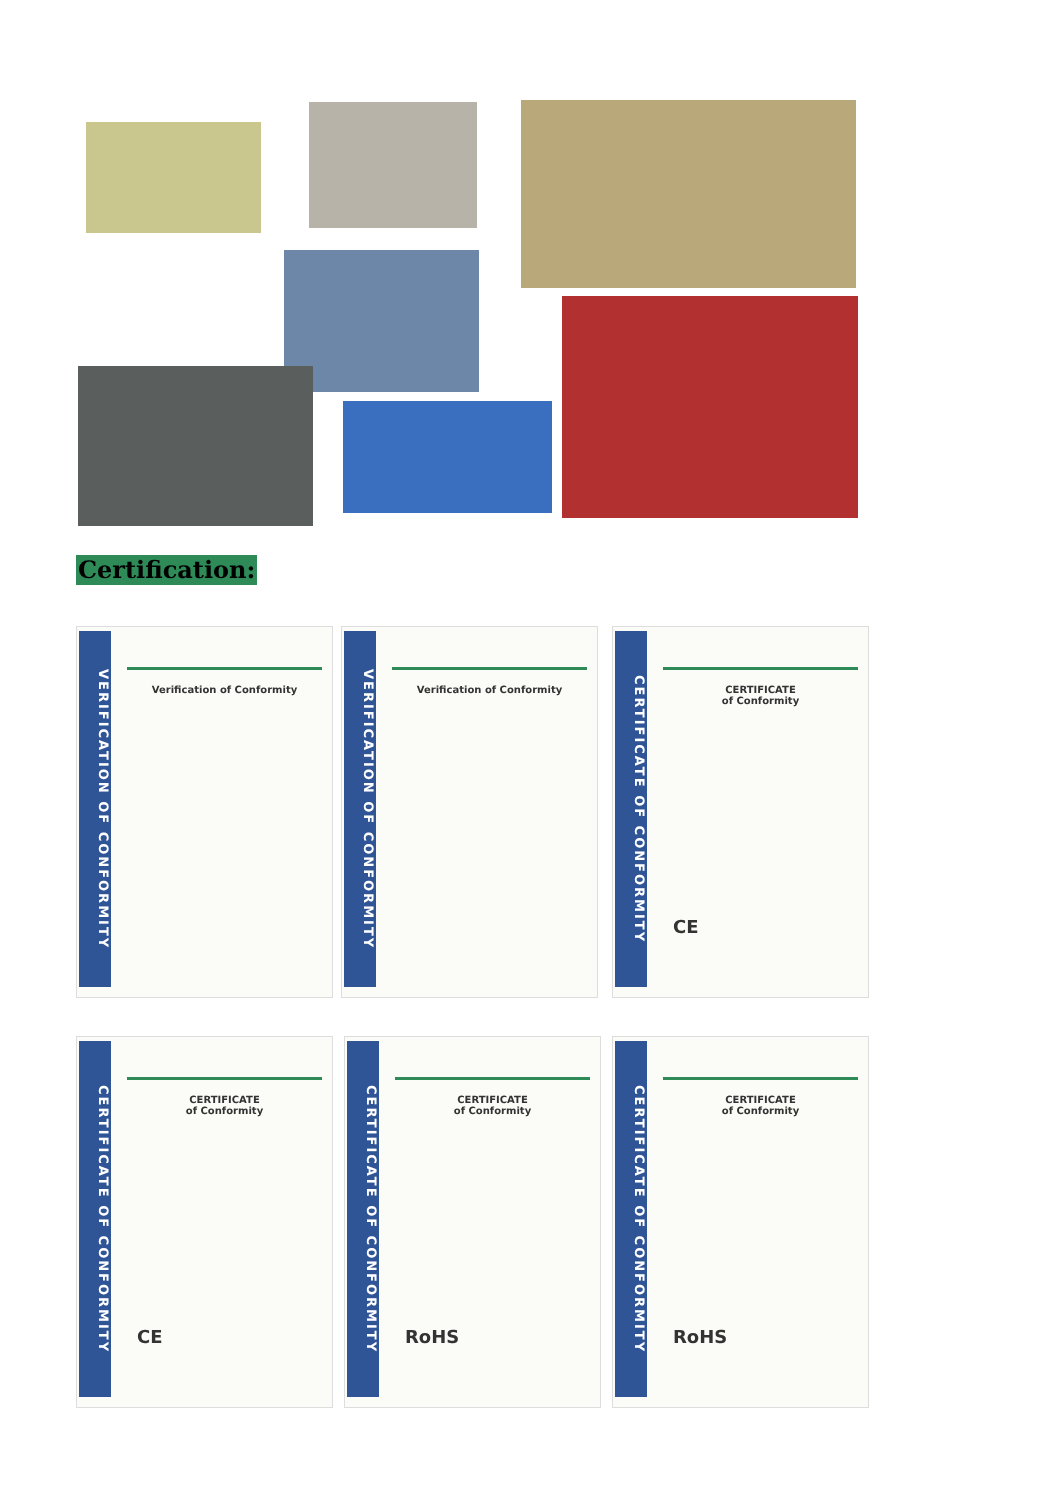Certification:
VERIFICATION OF CONFORMITY
Verification of Conformity
VERIFICATION OF CONFORMITY
Verification of Conformity
CERTIFICATE OF CONFORMITY
CERTIFICATE
of Conformity
CE
CERTIFICATE OF CONFORMITY
CERTIFICATE
of Conformity
CE
CERTIFICATE OF CONFORMITY
CERTIFICATE
of Conformity
RoHS
CERTIFICATE OF CONFORMITY
CERTIFICATE
of Conformity
RoHS